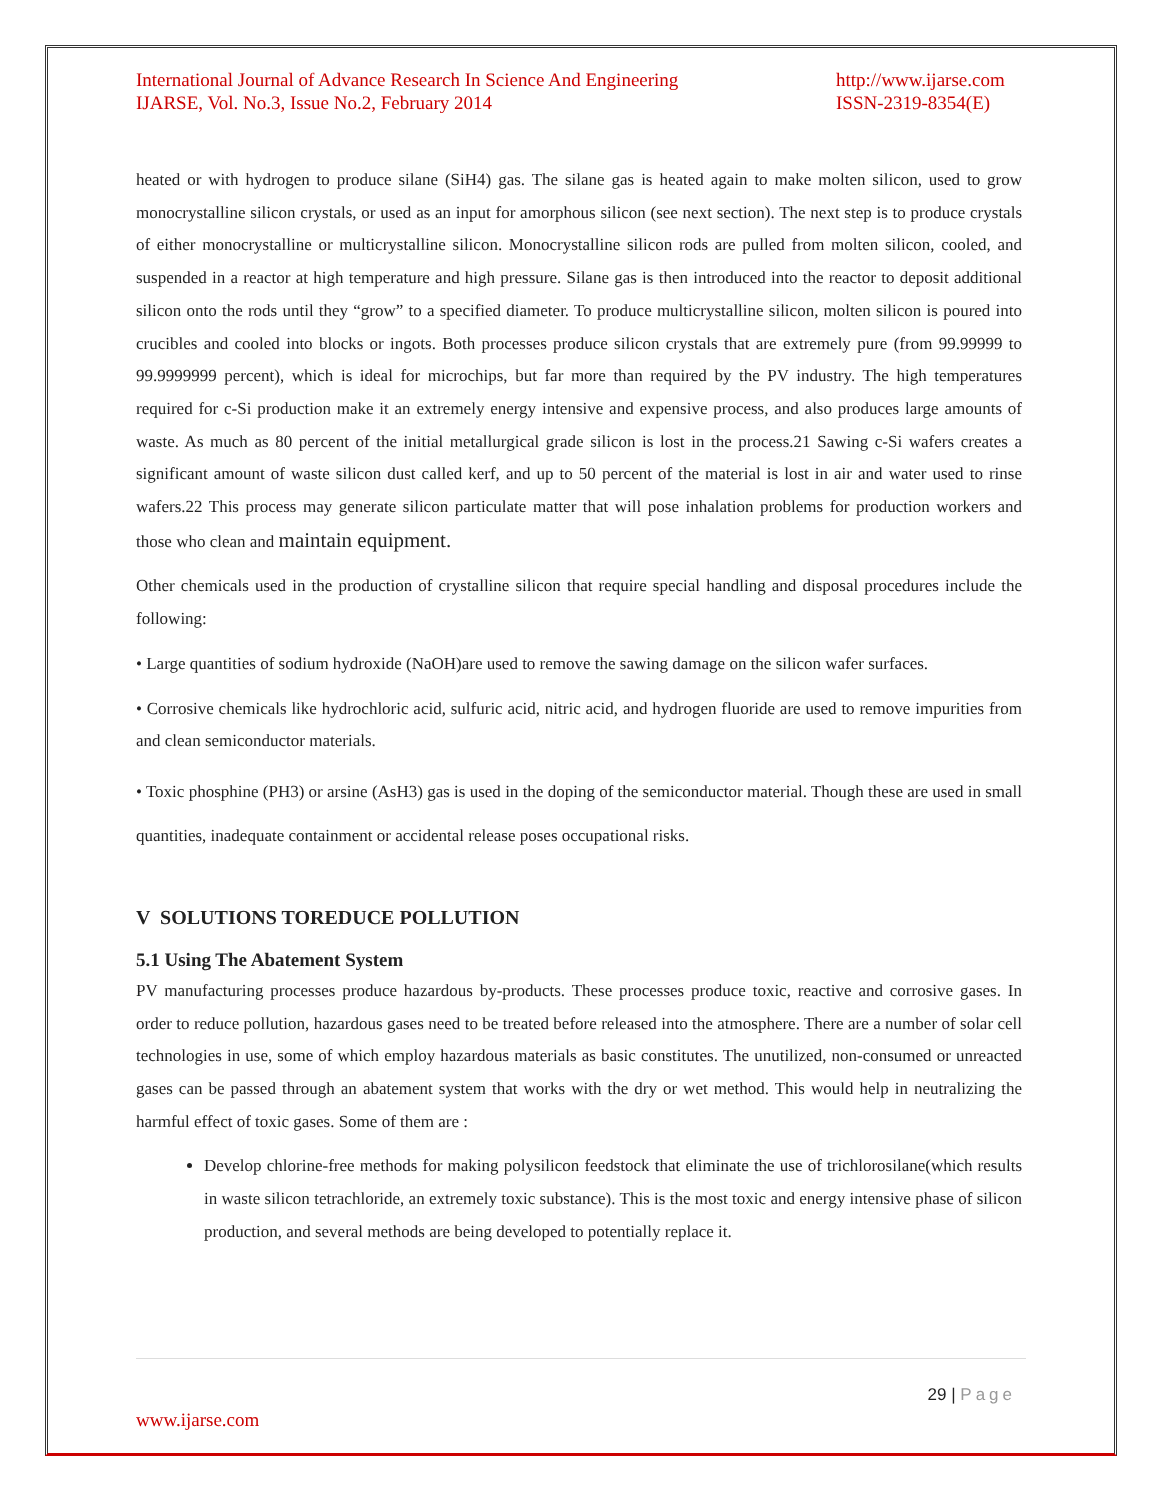International Journal of Advance Research In Science And Engineering
IJARSE, Vol. No.3, Issue No.2, February 2014
http://www.ijarse.com
ISSN-2319-8354(E)
heated or with hydrogen to produce silane (SiH4) gas. The silane gas is heated again to make molten silicon, used to grow monocrystalline silicon crystals, or used as an input for amorphous silicon (see next section). The next step is to produce crystals of either monocrystalline or multicrystalline silicon. Monocrystalline silicon rods are pulled from molten silicon, cooled, and suspended in a reactor at high temperature and high pressure. Silane gas is then introduced into the reactor to deposit additional silicon onto the rods until they “grow” to a specified diameter. To produce multicrystalline silicon, molten silicon is poured into crucibles and cooled into blocks or ingots. Both processes produce silicon crystals that are extremely pure (from 99.99999 to 99.9999999 percent), which is ideal for microchips, but far more than required by the PV industry. The high temperatures required for c-Si production make it an extremely energy intensive and expensive process, and also produces large amounts of waste. As much as 80 percent of the initial metallurgical grade silicon is lost in the process.21 Sawing c-Si wafers creates a significant amount of waste silicon dust called kerf, and up to 50 percent of the material is lost in air and water used to rinse wafers.22 This process may generate silicon particulate matter that will pose inhalation problems for production workers and those who clean and maintain equipment.
Other chemicals used in the production of crystalline silicon that require special handling and disposal procedures include the following:
• Large quantities of sodium hydroxide (NaOH)are used to remove the sawing damage on the silicon wafer surfaces.
• Corrosive chemicals like hydrochloric acid, sulfuric acid, nitric acid, and hydrogen fluoride are used to remove impurities from and clean semiconductor materials.
• Toxic phosphine (PH3) or arsine (AsH3) gas is used in the doping of the semiconductor material. Though these are used in small quantities, inadequate containment or accidental release poses occupational risks.
V SOLUTIONS TOREDUCE POLLUTION
5.1 Using The Abatement System
PV manufacturing processes produce hazardous by-products. These processes produce toxic, reactive and corrosive gases. In order to reduce pollution, hazardous gases need to be treated before released into the atmosphere. There are a number of solar cell technologies in use, some of which employ hazardous materials as basic constitutes. The unutilized, non-consumed or unreacted gases can be passed through an abatement system that works with the dry or wet method. This would help in neutralizing the harmful effect of toxic gases. Some of them are :
Develop chlorine-free methods for making polysilicon feedstock that eliminate the use of trichlorosilane(which results in waste silicon tetrachloride, an extremely toxic substance). This is the most toxic and energy intensive phase of silicon production, and several methods are being developed to potentially replace it.
29 | Page
www.ijarse.com